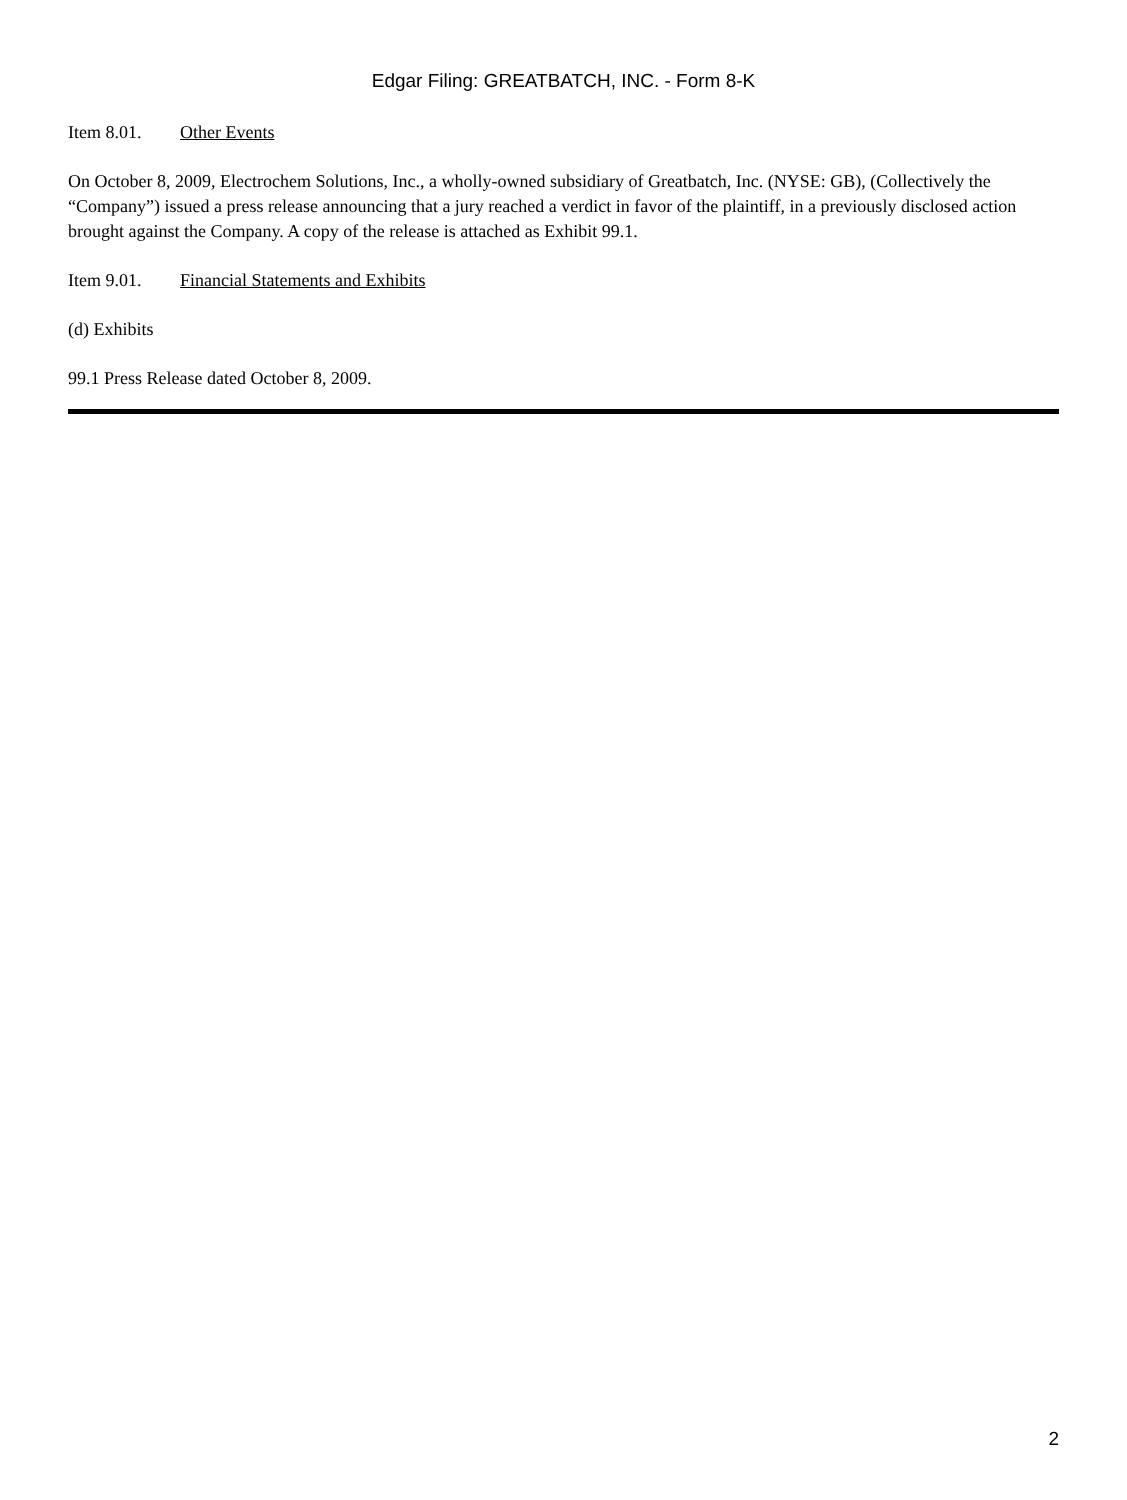Edgar Filing: GREATBATCH, INC. - Form 8-K
Item 8.01. Other Events
On October 8, 2009, Electrochem Solutions, Inc., a wholly-owned subsidiary of Greatbatch, Inc. (NYSE: GB), (Collectively the “Company”) issued a press release announcing that a jury reached a verdict in favor of the plaintiff, in a previously disclosed action brought against the Company. A copy of the release is attached as Exhibit 99.1.
Item 9.01. Financial Statements and Exhibits
(d) Exhibits
99.1 Press Release dated October 8, 2009.
2